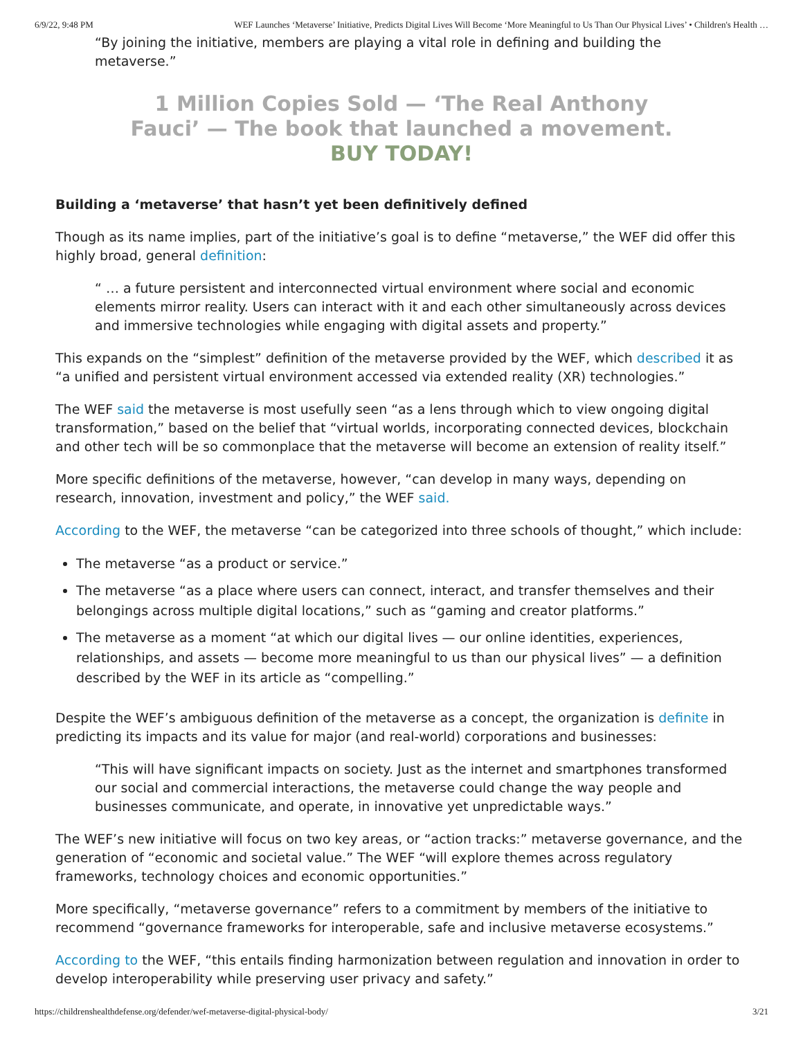6/9/22, 9:48 PM WEF Launches ‘Metaverse’ Initiative, Predicts Digital Lives Will Become ‘More Meaningful to Us Than Our Physical Lives’ • Children's Health …
“By joining the initiative, members are playing a vital role in defining and building the metaverse.”
1 Million Copies Sold — ‘The Real Anthony
Fauci’ — The book that launched a movement.
BUY TODAY!
Building a ‘metaverse’ that hasn’t yet been definitively defined
Though as its name implies, part of the initiative’s goal is to define “metaverse,” the WEF did offer this highly broad, general definition:
“ … a future persistent and interconnected virtual environment where social and economic elements mirror reality. Users can interact with it and each other simultaneously across devices and immersive technologies while engaging with digital assets and property.”
This expands on the “simplest” definition of the metaverse provided by the WEF, which described it as “a unified and persistent virtual environment accessed via extended reality (XR) technologies.”
The WEF said the metaverse is most usefully seen “as a lens through which to view ongoing digital transformation,” based on the belief that “virtual worlds, incorporating connected devices, blockchain and other tech will be so commonplace that the metaverse will become an extension of reality itself.”
More specific definitions of the metaverse, however, “can develop in many ways, depending on research, innovation, investment and policy,” the WEF said.
According to the WEF, the metaverse “can be categorized into three schools of thought,” which include:
The metaverse “as a product or service.”
The metaverse “as a place where users can connect, interact, and transfer themselves and their belongings across multiple digital locations,” such as “gaming and creator platforms.”
The metaverse as a moment “at which our digital lives — our online identities, experiences, relationships, and assets — become more meaningful to us than our physical lives” — a definition described by the WEF in its article as “compelling.”
Despite the WEF’s ambiguous definition of the metaverse as a concept, the organization is definite in predicting its impacts and its value for major (and real-world) corporations and businesses:
“This will have significant impacts on society. Just as the internet and smartphones transformed our social and commercial interactions, the metaverse could change the way people and businesses communicate, and operate, in innovative yet unpredictable ways.”
The WEF’s new initiative will focus on two key areas, or “action tracks:” metaverse governance, and the generation of “economic and societal value.” The WEF “will explore themes across regulatory frameworks, technology choices and economic opportunities.”
More specifically, “metaverse governance” refers to a commitment by members of the initiative to recommend “governance frameworks for interoperable, safe and inclusive metaverse ecosystems.”
According to the WEF, “this entails finding harmonization between regulation and innovation in order to develop interoperability while preserving user privacy and safety.”
https://childrenshealthdefense.org/defender/wef-metaverse-digital-physical-body/ 3/21